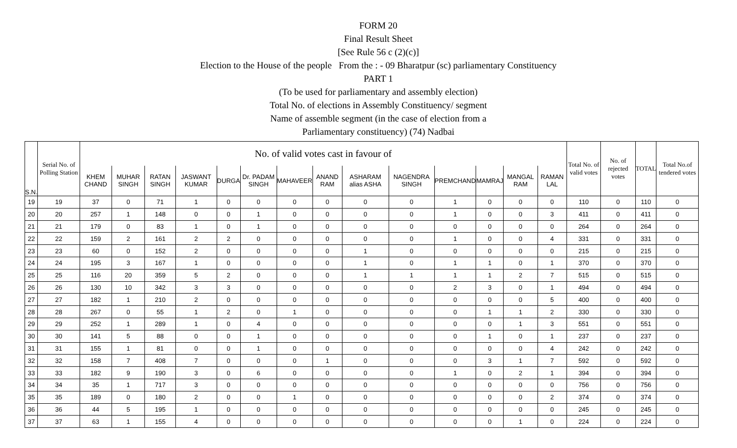FORM 20
Final Result Sheet
[See Rule 56 c (2)(c)]
Election to the House of the people From the : - 09 Bharatpur (sc) parliamentary Constituency
PART 1
(To be used for parliamentary and assembly election)
Total No. of elections in Assembly Constituency/ segment
Name of assemble segment (in the case of election from a
Parliamentary constituency) (74) Nadbai
| S.N. | Serial No. of Polling Station | No. of valid votes cast in favour of | | | | | | | | | | | | | | Total No. of valid votes | No. of rejected votes | TOTAL | Total No.of tendered votes |
| --- | --- | --- | --- | --- | --- | --- | --- | --- | --- | --- | --- | --- | --- | --- | --- | --- | --- | --- | --- |
| | | KHEM CHAND | MUHAR SINGH | RATAN SINGH | JASWANT KUMAR | DURGA | Dr. PADAM SINGH | MAHAVEER | ANAND RAM | ASHARAM alias ASHA | NAGENDRA SINGH | PREMCHAND | MAMRAJ | MANGAL RAM | RAMAN LAL | | | | |
| 19 | 19 | 37 | 0 | 71 | 1 | 0 | 0 | 0 | 0 | 0 | 0 | 1 | 0 | 0 | 0 | 110 | 0 | 110 | 0 |
| 20 | 20 | 257 | 1 | 148 | 0 | 0 | 1 | 0 | 0 | 0 | 0 | 1 | 0 | 0 | 3 | 411 | 0 | 411 | 0 |
| 21 | 21 | 179 | 0 | 83 | 1 | 0 | 1 | 0 | 0 | 0 | 0 | 0 | 0 | 0 | 0 | 264 | 0 | 264 | 0 |
| 22 | 22 | 159 | 2 | 161 | 2 | 2 | 0 | 0 | 0 | 0 | 0 | 1 | 0 | 0 | 4 | 331 | 0 | 331 | 0 |
| 23 | 23 | 60 | 0 | 152 | 2 | 0 | 0 | 0 | 0 | 1 | 0 | 0 | 0 | 0 | 0 | 215 | 0 | 215 | 0 |
| 24 | 24 | 195 | 3 | 167 | 1 | 0 | 0 | 0 | 0 | 1 | 0 | 1 | 1 | 0 | 1 | 370 | 0 | 370 | 0 |
| 25 | 25 | 116 | 20 | 359 | 5 | 2 | 0 | 0 | 0 | 1 | 1 | 1 | 1 | 2 | 7 | 515 | 0 | 515 | 0 |
| 26 | 26 | 130 | 10 | 342 | 3 | 3 | 0 | 0 | 0 | 0 | 0 | 2 | 3 | 0 | 1 | 494 | 0 | 494 | 0 |
| 27 | 27 | 182 | 1 | 210 | 2 | 0 | 0 | 0 | 0 | 0 | 0 | 0 | 0 | 0 | 5 | 400 | 0 | 400 | 0 |
| 28 | 28 | 267 | 0 | 55 | 1 | 2 | 0 | 1 | 0 | 0 | 0 | 0 | 1 | 1 | 2 | 330 | 0 | 330 | 0 |
| 29 | 29 | 252 | 1 | 289 | 1 | 0 | 4 | 0 | 0 | 0 | 0 | 0 | 0 | 1 | 3 | 551 | 0 | 551 | 0 |
| 30 | 30 | 141 | 5 | 88 | 0 | 0 | 1 | 0 | 0 | 0 | 0 | 0 | 1 | 0 | 1 | 237 | 0 | 237 | 0 |
| 31 | 31 | 155 | 1 | 81 | 0 | 0 | 1 | 0 | 0 | 0 | 0 | 0 | 0 | 0 | 4 | 242 | 0 | 242 | 0 |
| 32 | 32 | 158 | 7 | 408 | 7 | 0 | 0 | 0 | 1 | 0 | 0 | 0 | 3 | 1 | 7 | 592 | 0 | 592 | 0 |
| 33 | 33 | 182 | 9 | 190 | 3 | 0 | 6 | 0 | 0 | 0 | 0 | 1 | 0 | 2 | 1 | 394 | 0 | 394 | 0 |
| 34 | 34 | 35 | 1 | 717 | 3 | 0 | 0 | 0 | 0 | 0 | 0 | 0 | 0 | 0 | 0 | 756 | 0 | 756 | 0 |
| 35 | 35 | 189 | 0 | 180 | 2 | 0 | 0 | 1 | 0 | 0 | 0 | 0 | 0 | 0 | 2 | 374 | 0 | 374 | 0 |
| 36 | 36 | 44 | 5 | 195 | 1 | 0 | 0 | 0 | 0 | 0 | 0 | 0 | 0 | 0 | 0 | 245 | 0 | 245 | 0 |
| 37 | 37 | 63 | 1 | 155 | 4 | 0 | 0 | 0 | 0 | 0 | 0 | 0 | 0 | 1 | 0 | 224 | 0 | 224 | 0 |